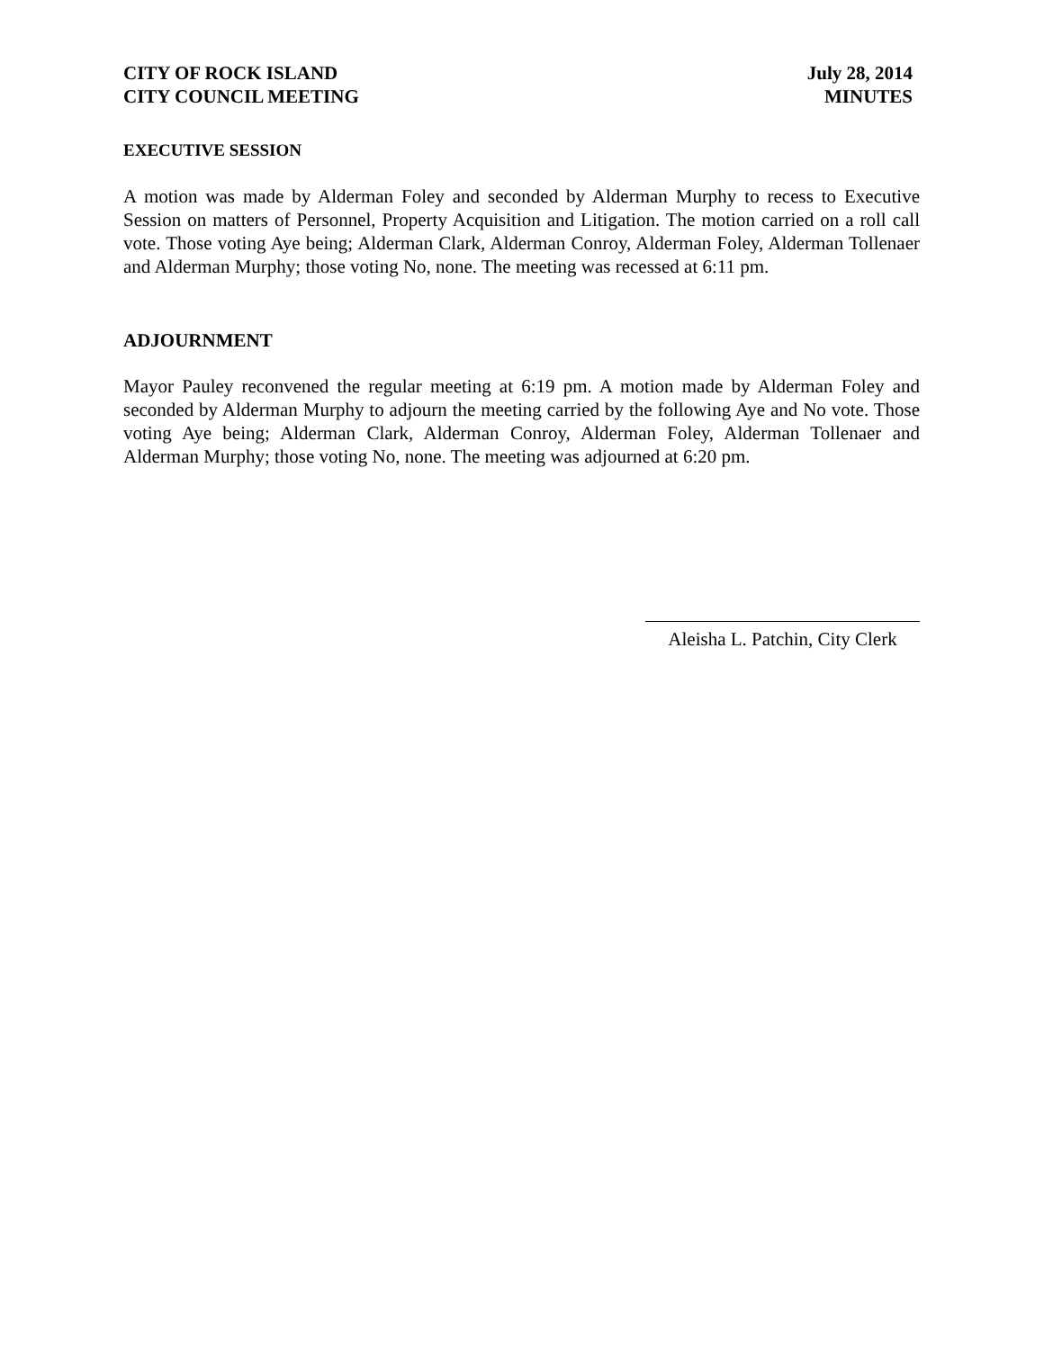CITY OF ROCK ISLAND
CITY COUNCIL MEETING
July 28, 2014
MINUTES
EXECUTIVE SESSION
A motion was made by Alderman Foley and seconded by Alderman Murphy to recess to Executive Session on matters of Personnel, Property Acquisition and Litigation. The motion carried on a roll call vote. Those voting Aye being; Alderman Clark, Alderman Conroy, Alderman Foley, Alderman Tollenaer and Alderman Murphy; those voting No, none. The meeting was recessed at 6:11 pm.
ADJOURNMENT
Mayor Pauley reconvened the regular meeting at 6:19 pm. A motion made by Alderman Foley and seconded by Alderman Murphy to adjourn the meeting carried by the following Aye and No vote. Those voting Aye being; Alderman Clark, Alderman Conroy, Alderman Foley, Alderman Tollenaer and Alderman Murphy; those voting No, none. The meeting was adjourned at 6:20 pm.
Aleisha L. Patchin, City Clerk